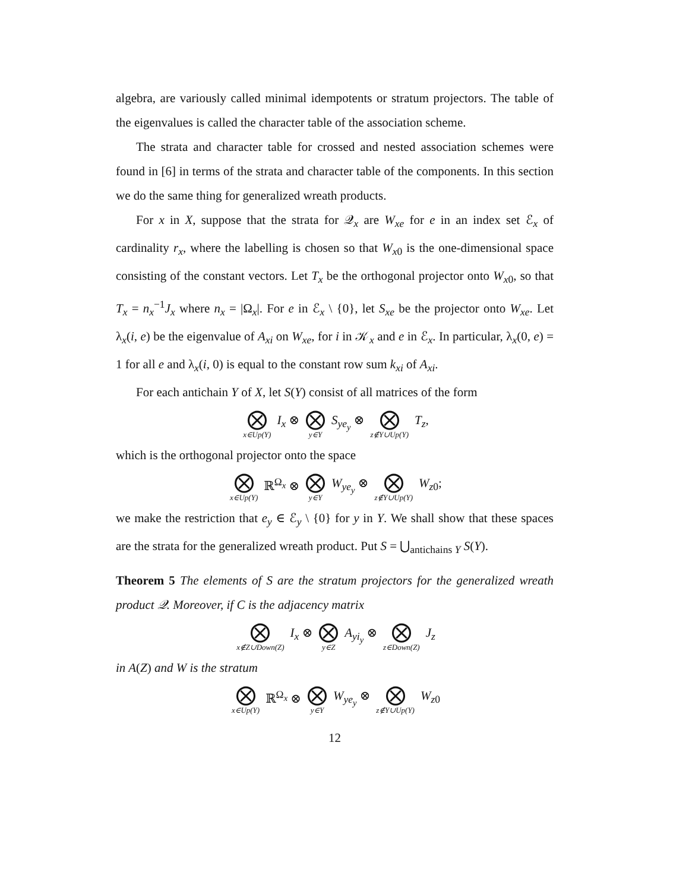algebra, are variously called minimal idempotents or stratum projectors. The table of the eigenvalues is called the character table of the association scheme.
The strata and character table for crossed and nested association schemes were found in [6] in terms of the strata and character table of the components. In this section we do the same thing for generalized wreath products.
For x in X, suppose that the strata for 𝒬<sub>x</sub> are W<sub>xe</sub> for e in an index set ℰ<sub>x</sub> of cardinality r<sub>x</sub>, where the labelling is chosen so that W<sub>x0</sub> is the one-dimensional space consisting of the constant vectors. Let T<sub>x</sub> be the orthogonal projector onto W<sub>x0</sub>, so that T<sub>x</sub> = n<sub>x</sub><sup>−1</sup>J<sub>x</sub> where n<sub>x</sub> = |Ω<sub>x</sub>|. For e in ℰ<sub>x</sub> \ {0}, let S<sub>xe</sub> be the projector onto W<sub>xe</sub>. Let λ<sub>x</sub>(i, e) be the eigenvalue of A<sub>xi</sub> on W<sub>xe</sub>, for i in 𝒦<sub>x</sub> and e in ℰ<sub>x</sub>. In particular, λ<sub>x</sub>(0, e) = 1 for all e and λ<sub>x</sub>(i, 0) is equal to the constant row sum k<sub>xi</sub> of A<sub>xi</sub>.
For each antichain Y of X, let S(Y) consist of all matrices of the form
⨂ x∈Up(Y) I<sub>x</sub> ⊗ ⨂ y∈Y S<sub>ye<sub>y</sub></sub> ⊗ ⨂ z∉Y∪Up(Y) T<sub>z</sub>,
which is the orthogonal projector onto the space
⨂ x∈Up(Y) ℝ<sup>Ω<sub>x</sub></sup> ⊗ ⨂ y∈Y W<sub>ye<sub>y</sub></sub> ⊗ ⨂ z∉Y∪Up(Y) W<sub>z0</sub>;
we make the restriction that e<sub>y</sub> ∈ ℰ<sub>y</sub> \ {0} for y in Y. We shall show that these spaces are the strata for the generalized wreath product. Put S = ⋃<sub>antichains Y</sub> S(Y).
Theorem 5 The elements of S are the stratum projectors for the generalized wreath product 𝒬. Moreover, if C is the adjacency matrix
⨂ x∉Z∪Down(Z) I<sub>x</sub> ⊗ ⨂ y∈Z A<sub>yi<sub>y</sub></sub> ⊗ ⨂ z∈Down(Z) J<sub>z</sub>
in A(Z) and W is the stratum
⨂ x∈Up(Y) ℝ<sup>Ω<sub>x</sub></sup> ⊗ ⨂ y∈Y W<sub>ye<sub>y</sub></sub> ⊗ ⨂ z∉Y∪Up(Y) W<sub>z0</sub>
12